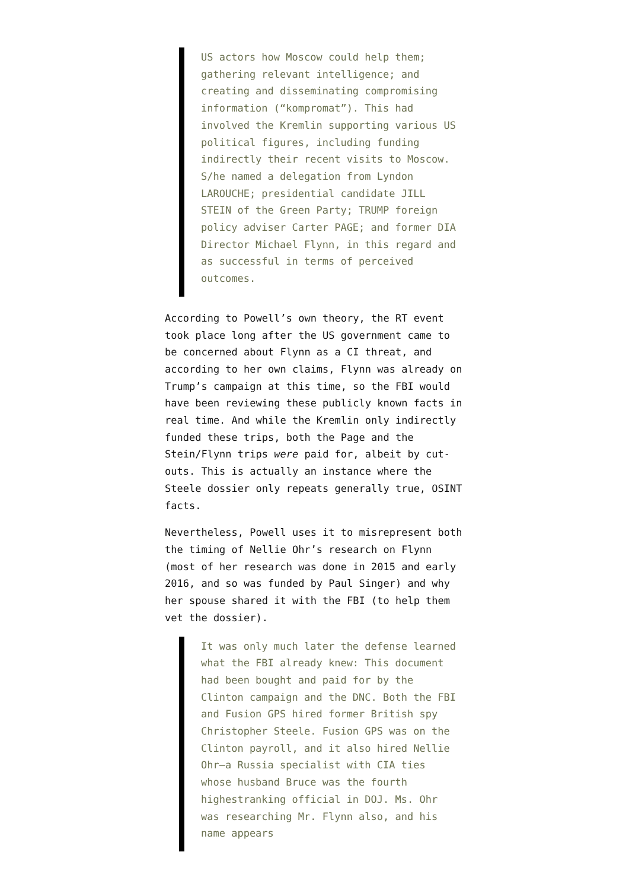US actors how Moscow could help them; gathering relevant intelligence; and creating and disseminating compromising information (“kompromat”). This had involved the Kremlin supporting various US political figures, including funding indirectly their recent visits to Moscow. S/he named a delegation from Lyndon LAROUCHE; presidential candidate JILL STEIN of the Green Party; TRUMP foreign policy adviser Carter PAGE; and former DIA Director Michael Flynn, in this regard and as successful in terms of perceived outcomes.
According to Powell’s own theory, the RT event took place long after the US government came to be concerned about Flynn as a CI threat, and according to her own claims, Flynn was already on Trump’s campaign at this time, so the FBI would have been reviewing these publicly known facts in real time. And while the Kremlin only indirectly funded these trips, both the Page and the Stein/Flynn trips were paid for, albeit by cut-outs. This is actually an instance where the Steele dossier only repeats generally true, OSINT facts.
Nevertheless, Powell uses it to misrepresent both the timing of Nellie Ohr’s research on Flynn (most of her research was done in 2015 and early 2016, and so was funded by Paul Singer) and why her spouse shared it with the FBI (to help them vet the dossier).
It was only much later the defense learned what the FBI already knew: This document had been bought and paid for by the Clinton campaign and the DNC. Both the FBI and Fusion GPS hired former British spy Christopher Steele. Fusion GPS was on the Clinton payroll, and it also hired Nellie Ohr—a Russia specialist with CIA ties whose husband Bruce was the fourth highestranking official in DOJ. Ms. Ohr was researching Mr. Flynn also, and his name appears